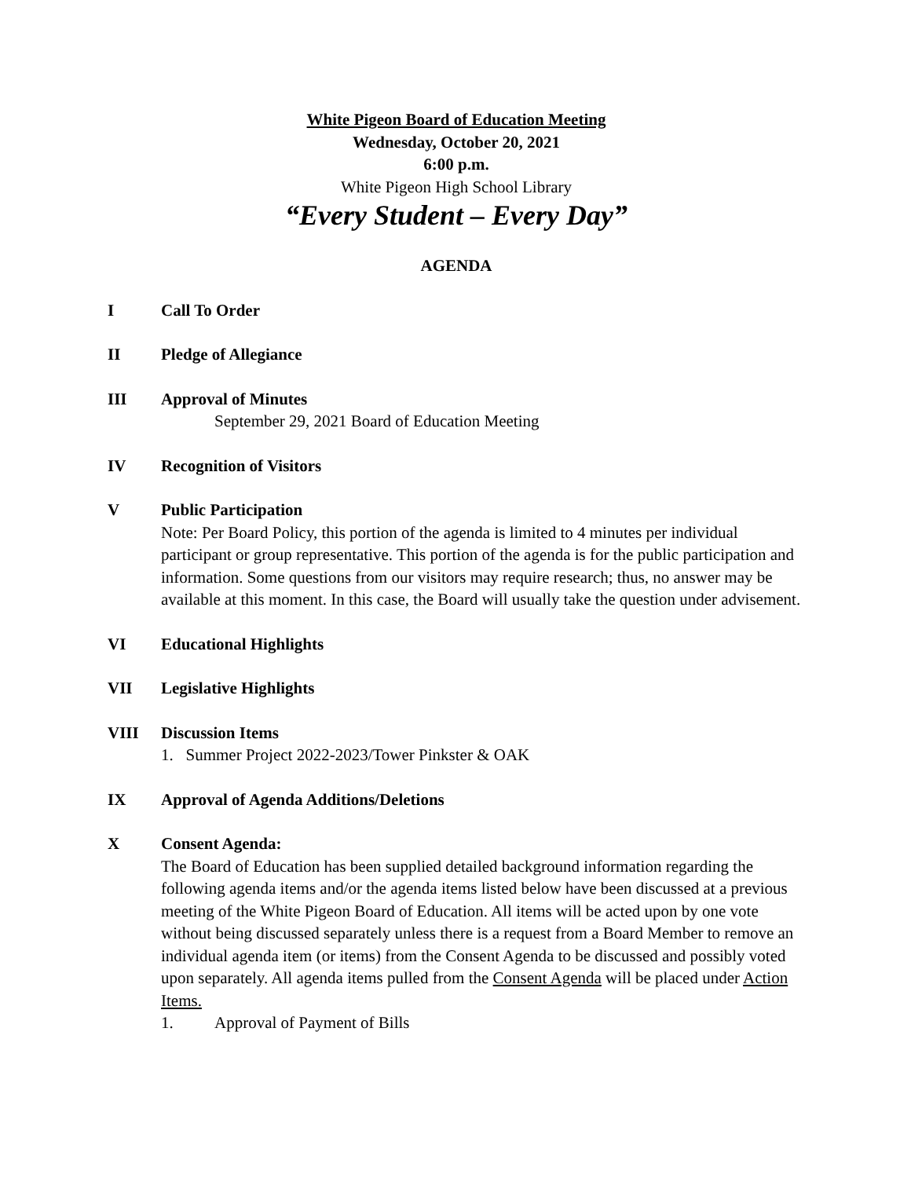White Pigeon Board of Education Meeting
Wednesday, October 20, 2021
6:00 p.m.
White Pigeon High School Library
“Every Student – Every Day”
AGENDA
I Call To Order
II Pledge of Allegiance
III Approval of Minutes
September 29, 2021 Board of Education Meeting
IV Recognition of Visitors
V Public Participation
Note: Per Board Policy, this portion of the agenda is limited to 4 minutes per individual participant or group representative. This portion of the agenda is for the public participation and information. Some questions from our visitors may require research; thus, no answer may be available at this moment. In this case, the Board will usually take the question under advisement.
VI Educational Highlights
VII Legislative Highlights
VIII Discussion Items
1. Summer Project 2022-2023/Tower Pinkster & OAK
IX Approval of Agenda Additions/Deletions
X Consent Agenda:
The Board of Education has been supplied detailed background information regarding the following agenda items and/or the agenda items listed below have been discussed at a previous meeting of the White Pigeon Board of Education. All items will be acted upon by one vote without being discussed separately unless there is a request from a Board Member to remove an individual agenda item (or items) from the Consent Agenda to be discussed and possibly voted upon separately. All agenda items pulled from the Consent Agenda will be placed under Action Items.
1. Approval of Payment of Bills